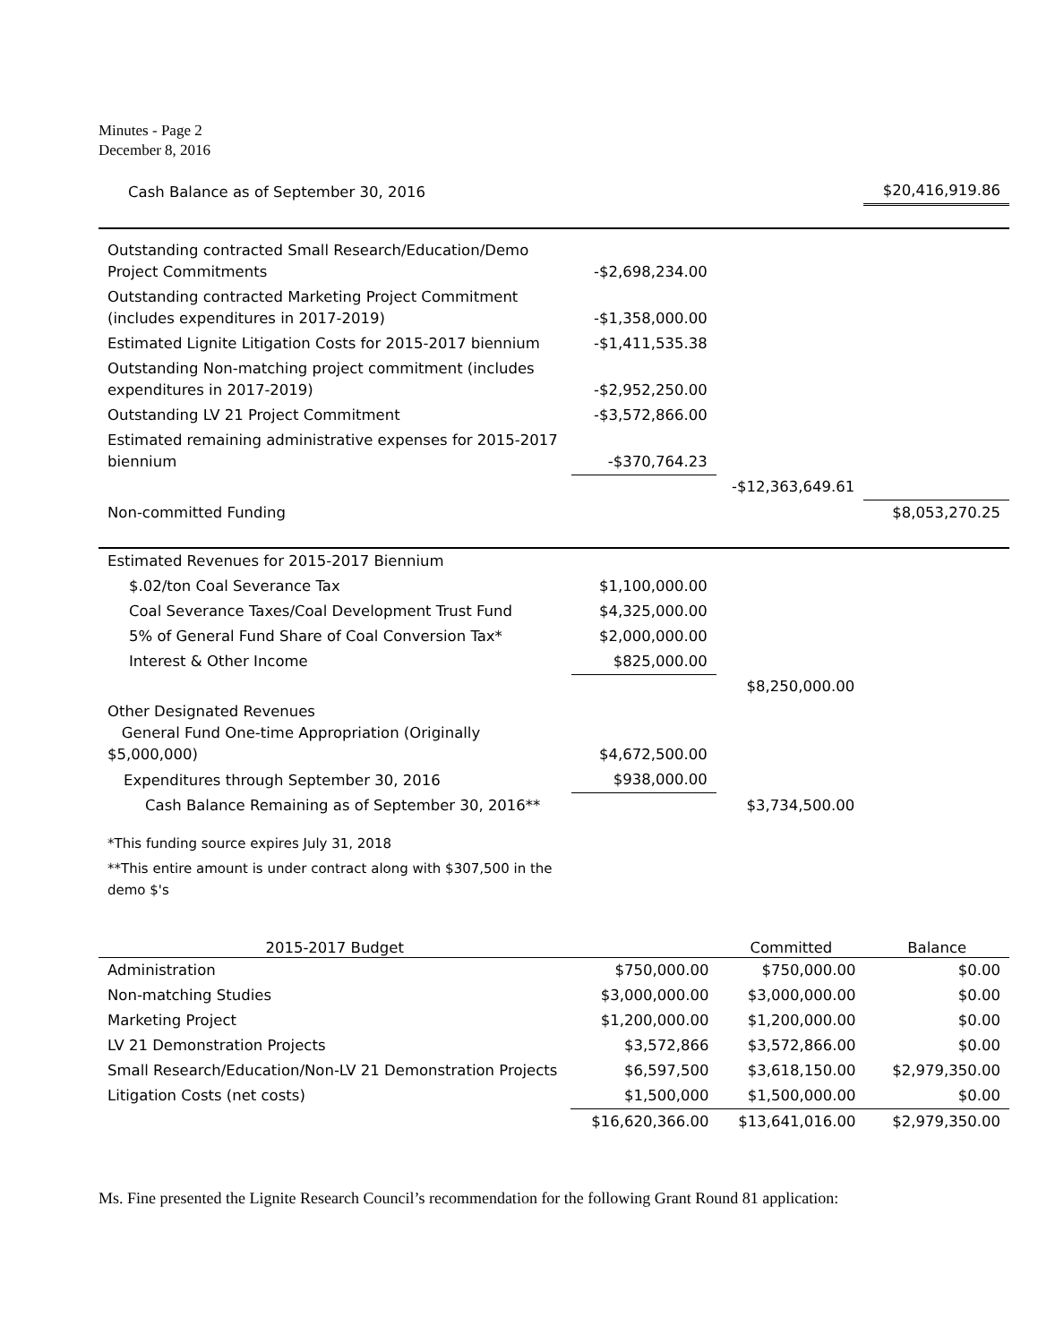Minutes - Page 2
December 8, 2016
| Cash Balance as of September 30, 2016 | | | $20,416,919.86 |
| Outstanding contracted Small Research/Education/Demo Project Commitments | -$2,698,234.00 | | |
| Outstanding contracted Marketing Project Commitment (includes expenditures in 2017-2019) | -$1,358,000.00 | | |
| Estimated Lignite Litigation Costs for 2015-2017 biennium | -$1,411,535.38 | | |
| Outstanding Non-matching project commitment (includes expenditures in 2017-2019) | -$2,952,250.00 | | |
| Outstanding LV 21 Project Commitment | -$3,572,866.00 | | |
| Estimated remaining administrative expenses for 2015-2017 biennium | -$370,764.23 | | |
| | | -$12,363,649.61 | |
| Non-committed Funding | | | $8,053,270.25 |
| Estimated Revenues for 2015-2017 Biennium | | | |
| $.02/ton Coal Severance Tax | $1,100,000.00 | | |
| Coal Severance Taxes/Coal Development Trust Fund | $4,325,000.00 | | |
| 5% of General Fund Share of Coal Conversion Tax* | $2,000,000.00 | | |
| Interest & Other Income | $825,000.00 | | |
| | | $8,250,000.00 | |
| Other Designated Revenues General Fund One-time Appropriation (Originally $5,000,000) | $4,672,500.00 | | |
| Expenditures through September 30, 2016 | $938,000.00 | | |
| Cash Balance Remaining as of September 30, 2016** | | $3,734,500.00 | |
| *This funding source expires July 31, 2018 | | | |
| **This entire amount is under contract along with $307,500 in the demo $'s | | | |
| 2015-2017 Budget | | Committed | Balance |
| --- | --- | --- | --- |
| Administration | $750,000.00 | $750,000.00 | $0.00 |
| Non-matching Studies | $3,000,000.00 | $3,000,000.00 | $0.00 |
| Marketing Project | $1,200,000.00 | $1,200,000.00 | $0.00 |
| LV 21 Demonstration Projects | $3,572,866 | $3,572,866.00 | $0.00 |
| Small Research/Education/Non-LV 21 Demonstration Projects | $6,597,500 | $3,618,150.00 | $2,979,350.00 |
| Litigation Costs (net costs) | $1,500,000 | $1,500,000.00 | $0.00 |
| | $16,620,366.00 | $13,641,016.00 | $2,979,350.00 |
Ms. Fine presented the Lignite Research Council’s recommendation for the following Grant Round 81 application: